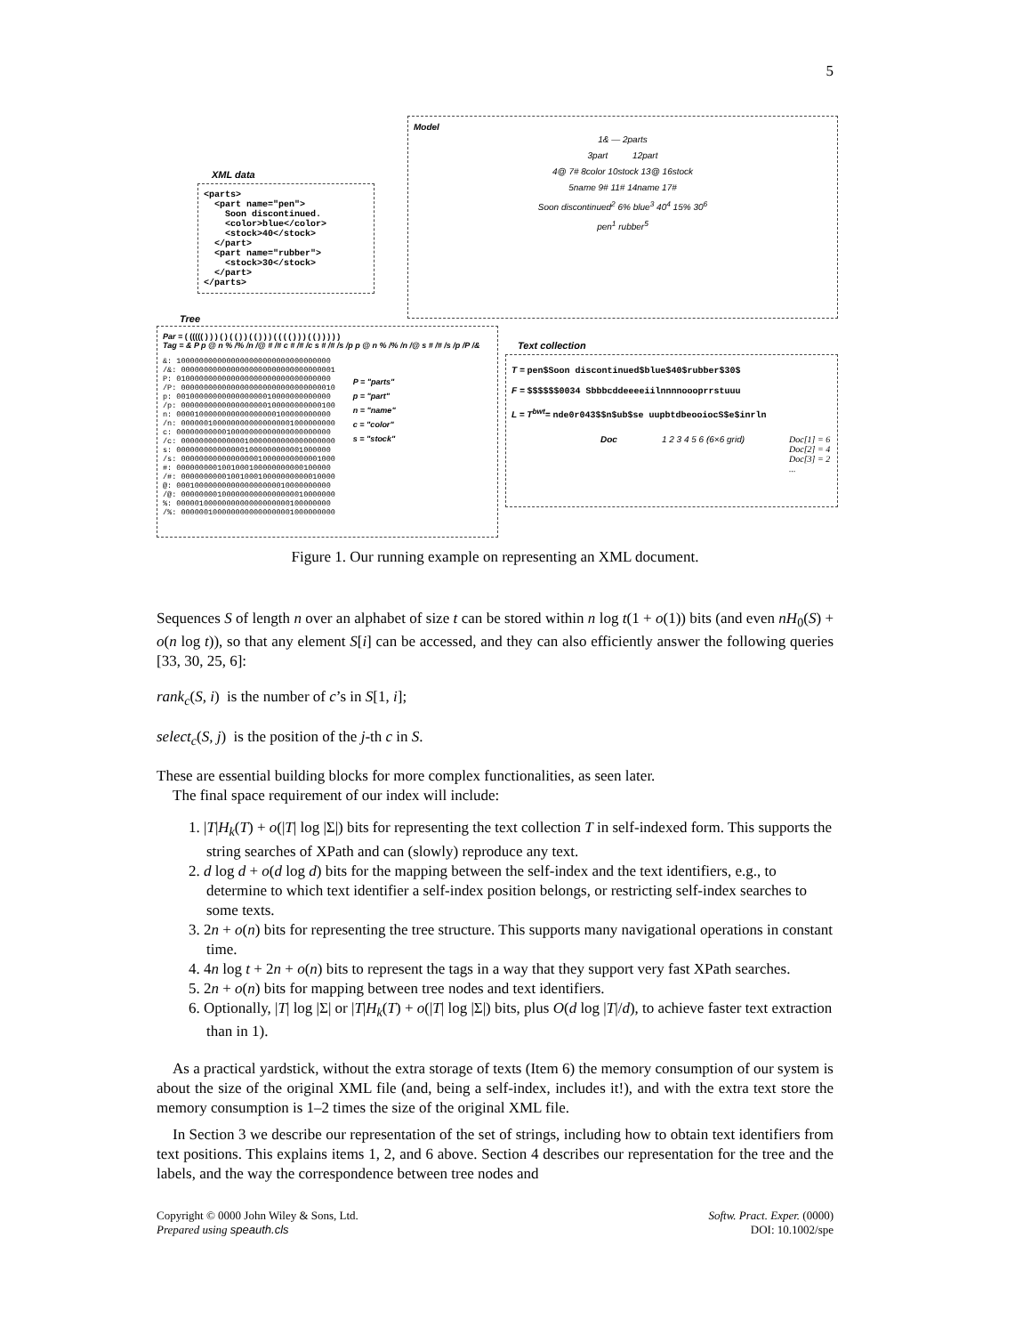5
XML data
<parts>
  <part name="pen">
    Soon discontinued.
    <color>blue</color>
    <stock>40</stock>
  </part>
  <part name="rubber">
    <stock>30</stock>
  </part>
</parts>
Model
1& — 2parts
3part 12part
4@ 7# 8color 10stock 13@ 16stock
5name 9# 11# 14name 17#
Soon discontinued<sup>2</sup> 6% blue<sup>3</sup> 40<sup>4</sup> 15% 30<sup>6</sup>
pen<sup>1</sup> rubber<sup>5</sup>
Tree
Par = ( ((((( ) ) ) ( ) ( ( ) ) ( ( ) ) ) ( ( ( ( ) ) ) ( ( ) ) ) ) )
Tag = & P p @ n % /% /n /@ # /# c # /# /c s # /# /s /p p @ n % /% /n /@ s # /# /s /p /P /&
&: 1000000000000000000000000000000000
/&: 0000000000000000000000000000000001
P: 0100000000000000000000000000000000
/P: 0000000000000000000000000000000010
p: 0010000000000000000010000000000000
/p: 0000000000000000000100000000000100
n: 0000100000000000000000100000000000
/n: 0000001000000000000000001000000000
c: 0000000000010000000000000000000000
/c: 0000000000000010000000000000000000
s: 0000000000000001000000000001000000
/s: 0000000000000000010000000000001000
#: 0000000001001000100000000000100000
/#: 0000000000100100010000000000010000
@: 0001000000000000000000010000000000
/@: 0000000010000000000000000010000000
%: 0000010000000000000000000100000000
/%: 0000001000000000000000001000000000
P = "parts"
p = "part"
n = "name"
c = "color"
s = "stock"
Text collection
T = pen$Soon discontinued$blue$40$rubber$30$
F = $$$$$$0034 Sbbbcddeeeeiilnnnnoooprrstuuu
L = T<sup>bwt</sup>= nde0r043$$n$ub$se uupbtdbeooiocS$e$inrln
Doc 1 2 3 4 5 6 (6×6 grid) Doc[1] = 6
Doc[2] = 4
Doc[3] = 2
...
Figure 1. Our running example on representing an XML document.
Sequences S of length n over an alphabet of size t can be stored within n log t(1 + o(1)) bits (and even nH<sub>0</sub>(S) + o(n log t)), so that any element S[i] can be accessed, and they can also efficiently answer the following queries [33, 30, 25, 6]:
rank<sub>c</sub>(S, i) is the number of c’s in S[1, i];
select<sub>c</sub>(S, j) is the position of the j-th c in S.
These are essential building blocks for more complex functionalities, as seen later.
The final space requirement of our index will include:
1. |T|H<sub>k</sub>(T) + o(|T| log |Σ|) bits for representing the text collection T in self-indexed form. This supports the string searches of XPath and can (slowly) reproduce any text.
2. d log d + o(d log d) bits for the mapping between the self-index and the text identifiers, e.g., to determine to which text identifier a self-index position belongs, or restricting self-index searches to some texts.
3. 2n + o(n) bits for representing the tree structure. This supports many navigational operations in constant time.
4. 4n log t + 2n + o(n) bits to represent the tags in a way that they support very fast XPath searches.
5. 2n + o(n) bits for mapping between tree nodes and text identifiers.
6. Optionally, |T| log |Σ| or |T|H<sub>k</sub>(T) + o(|T| log |Σ|) bits, plus O(d log |T|/d), to achieve faster text extraction than in 1).
As a practical yardstick, without the extra storage of texts (Item 6) the memory consumption of our system is about the size of the original XML file (and, being a self-index, includes it!), and with the extra text store the memory consumption is 1–2 times the size of the original XML file.
In Section 3 we describe our representation of the set of strings, including how to obtain text identifiers from text positions. This explains items 1, 2, and 6 above. Section 4 describes our representation for the tree and the labels, and the way the correspondence between tree nodes and
Copyright © 0000 John Wiley & Sons, Ltd.
Prepared using speauth.cls
Softw. Pract. Exper. (0000)
DOI: 10.1002/spe